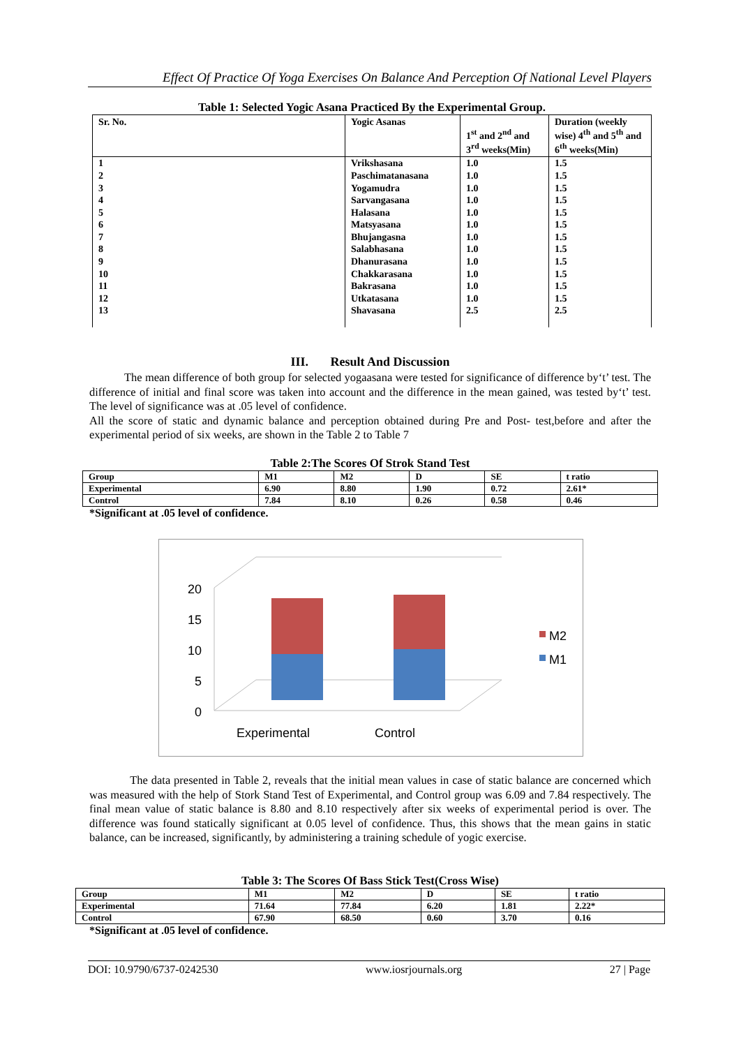Effect Of Practice Of Yoga Exercises On Balance And Perception Of National Level Players
Table 1: Selected Yogic Asana Practiced By the Experimental Group.
| Sr. No. | Yogic Asanas | 1<sup>st</sup> and 2<sup>nd</sup> and 3<sup>rd</sup> weeks(Min) | Duration (weekly wise) 4<sup>th</sup> and 5<sup>th</sup> and 6<sup>th</sup> weeks(Min) |
| --- | --- | --- | --- |
| 1 2 3 4 5 6 7 8 9 10 11 12 13 | Vrikshasana Paschimatanasana Yogamudra Sarvangasana Halasana Matsyasana Bhujangasna Salabhasana Dhanurasana Chakkarasana Bakrasana Utkatasana Shavasana | 1.0 1.0 1.0 1.0 1.0 1.0 1.0 1.0 1.0 1.0 1.0 1.0 2.5 | 1.5 1.5 1.5 1.5 1.5 1.5 1.5 1.5 1.5 1.5 1.5 1.5 2.5 |
III. Result And Discussion
The mean difference of both group for selected yogaasana were tested for significance of difference by‘t’ test. The difference of initial and final score was taken into account and the difference in the mean gained, was tested by‘t’ test. The level of significance was at .05 level of confidence.
All the score of static and dynamic balance and perception obtained during Pre and Post- test,before and after the experimental period of six weeks, are shown in the Table 2 to Table 7
Table 2:The Scores Of Strok Stand Test
| Group | M1 | M2 | D | SE | t ratio |
| --- | --- | --- | --- | --- | --- |
| Experimental | 6.90 | 8.80 | 1.90 | 0.72 | 2.61* |
| Control | 7.84 | 8.10 | 0.26 | 0.58 | 0.46 |
*Significant at .05 level of confidence.
20
15
10
5
0
Experimental
Control
M2
M1
The data presented in Table 2, reveals that the initial mean values in case of static balance are concerned which was measured with the help of Stork Stand Test of Experimental, and Control group was 6.09 and 7.84 respectively. The final mean value of static balance is 8.80 and 8.10 respectively after six weeks of experimental period is over. The difference was found statically significant at 0.05 level of confidence. Thus, this shows that the mean gains in static balance, can be increased, significantly, by administering a training schedule of yogic exercise.
Table 3: The Scores Of Bass Stick Test(Cross Wise)
| Group | M1 | M2 | D | SE | t ratio |
| --- | --- | --- | --- | --- | --- |
| Experimental | 71.64 | 77.84 | 6.20 | 1.81 | 2.22* |
| Control | 67.90 | 68.50 | 0.60 | 3.70 | 0.16 |
*Significant at .05 level of confidence.
DOI: 10.9790/6737-0242530 www.iosrjournals.org 27 | Page